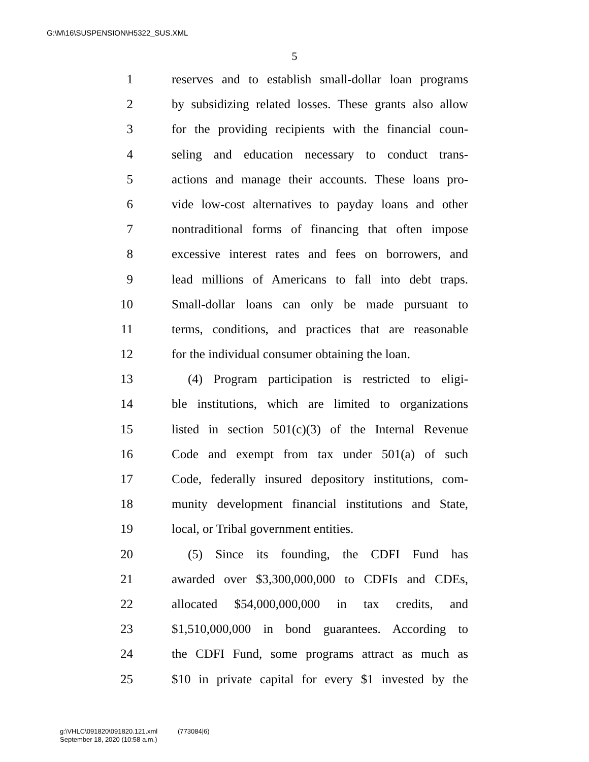G:\M\16\SUSPENSION\H5322_SUS.XML
5
1 reserves and to establish small-dollar loan programs
2 by subsidizing related losses. These grants also allow
3 for the providing recipients with the financial coun-
4 seling and education necessary to conduct trans-
5 actions and manage their accounts. These loans pro-
6 vide low-cost alternatives to payday loans and other
7 nontraditional forms of financing that often impose
8 excessive interest rates and fees on borrowers, and
9 lead millions of Americans to fall into debt traps.
10 Small-dollar loans can only be made pursuant to
11 terms, conditions, and practices that are reasonable
12 for the individual consumer obtaining the loan.
13 (4) Program participation is restricted to eligi-
14 ble institutions, which are limited to organizations
15 listed in section 501(c)(3) of the Internal Revenue
16 Code and exempt from tax under 501(a) of such
17 Code, federally insured depository institutions, com-
18 munity development financial institutions and State,
19 local, or Tribal government entities.
20 (5) Since its founding, the CDFI Fund has
21 awarded over $3,300,000,000 to CDFIs and CDEs,
22 allocated $54,000,000,000 in tax credits, and
23 $1,510,000,000 in bond guarantees. According to
24 the CDFI Fund, some programs attract as much as
25 $10 in private capital for every $1 invested by the
g:\VHLC\091820\091820.121.xml (773084|6)
September 18, 2020 (10:58 a.m.)